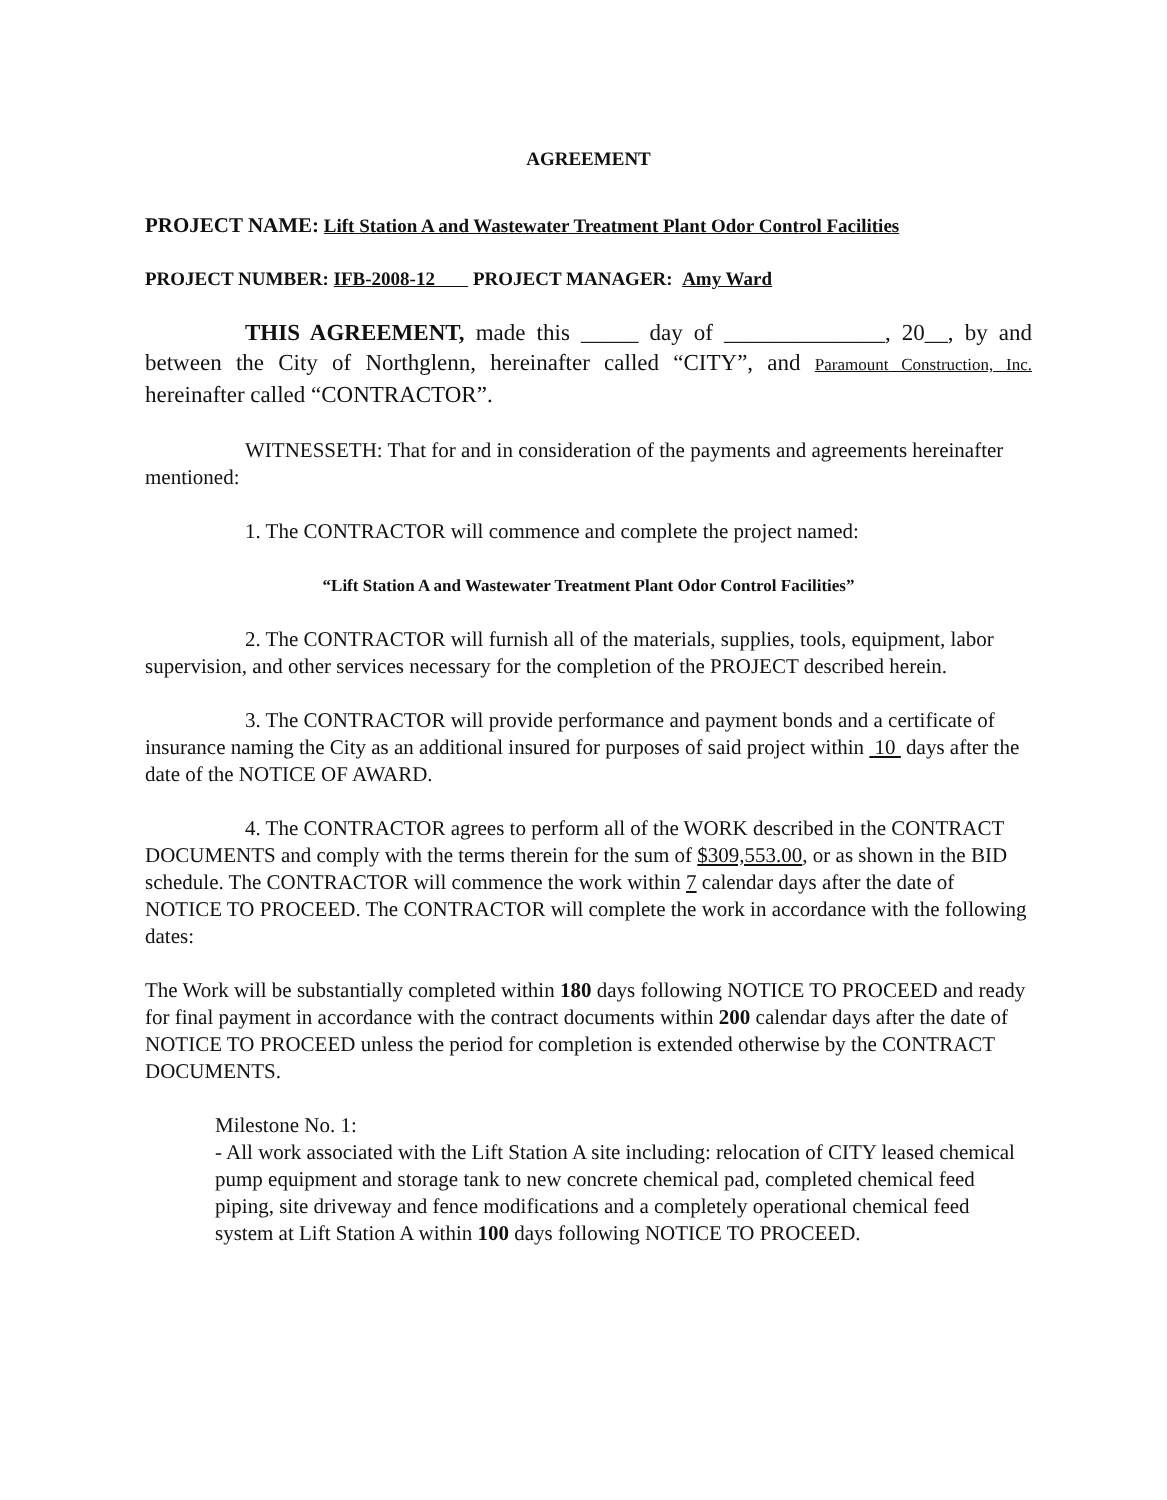AGREEMENT
PROJECT NAME: Lift Station A and Wastewater Treatment Plant Odor Control Facilities
PROJECT NUMBER: IFB-2008-12 PROJECT MANAGER: Amy Ward
THIS AGREEMENT, made this _____ day of ______________, 20__, by and between the City of Northglenn, hereinafter called “CITY”, and Paramount Construction, Inc. hereinafter called “CONTRACTOR”.
WITNESSETH: That for and in consideration of the payments and agreements hereinafter mentioned:
1. The CONTRACTOR will commence and complete the project named:
“Lift Station A and Wastewater Treatment Plant Odor Control Facilities”
2. The CONTRACTOR will furnish all of the materials, supplies, tools, equipment, labor supervision, and other services necessary for the completion of the PROJECT described herein.
3. The CONTRACTOR will provide performance and payment bonds and a certificate of insurance naming the City as an additional insured for purposes of said project within 10 days after the date of the NOTICE OF AWARD.
4. The CONTRACTOR agrees to perform all of the WORK described in the CONTRACT DOCUMENTS and comply with the terms therein for the sum of $309,553.00, or as shown in the BID schedule. The CONTRACTOR will commence the work within 7 calendar days after the date of NOTICE TO PROCEED. The CONTRACTOR will complete the work in accordance with the following dates:
The Work will be substantially completed within 180 days following NOTICE TO PROCEED and ready for final payment in accordance with the contract documents within 200 calendar days after the date of NOTICE TO PROCEED unless the period for completion is extended otherwise by the CONTRACT DOCUMENTS.
Milestone No. 1:
- All work associated with the Lift Station A site including: relocation of CITY leased chemical pump equipment and storage tank to new concrete chemical pad, completed chemical feed piping, site driveway and fence modifications and a completely operational chemical feed system at Lift Station A within 100 days following NOTICE TO PROCEED.